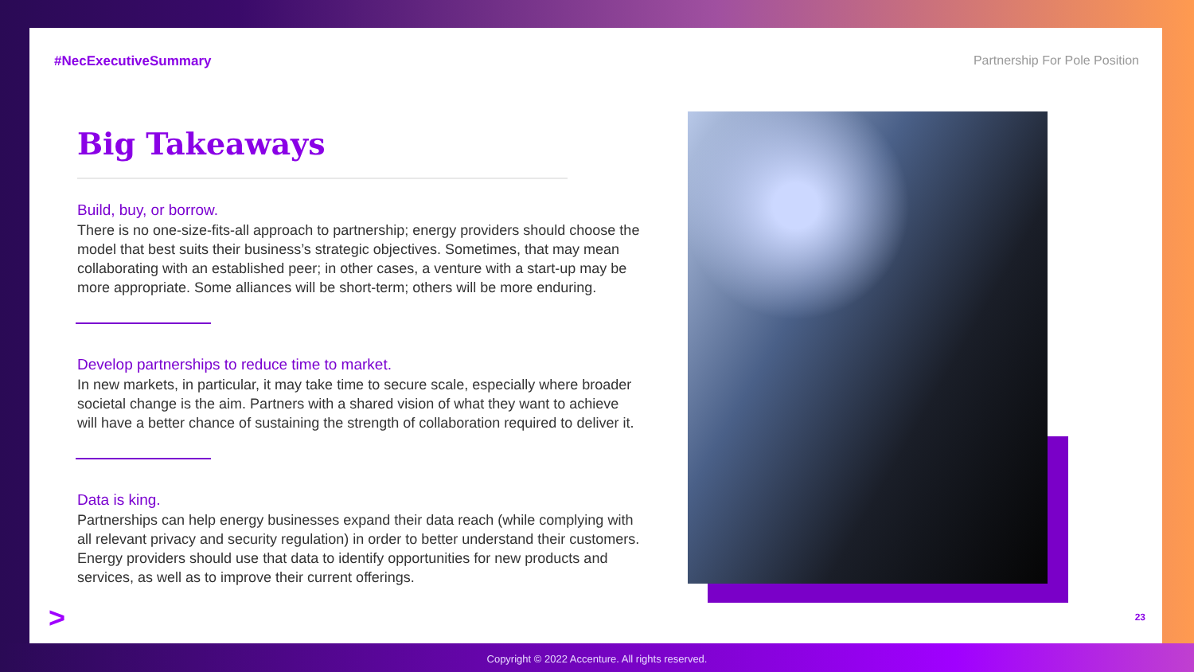#NecExecutiveSummary Partnership For Pole Position
Big Takeaways
Build, buy, or borrow.
There is no one-size-fits-all approach to partnership; energy providers should choose the model that best suits their business’s strategic objectives. Sometimes, that may mean collaborating with an established peer; in other cases, a venture with a start-up may be more appropriate. Some alliances will be short-term; others will be more enduring.
Develop partnerships to reduce time to market.
In new markets, in particular, it may take time to secure scale, especially where broader societal change is the aim. Partners with a shared vision of what they want to achieve will have a better chance of sustaining the strength of collaboration required to deliver it.
Data is king.
Partnerships can help energy businesses expand their data reach (while complying with all relevant privacy and security regulation) in order to better understand their customers. Energy providers should use that data to identify opportunities for new products and services, as well as to improve their current offerings.
> 23
Copyright © 2022 Accenture. All rights reserved.